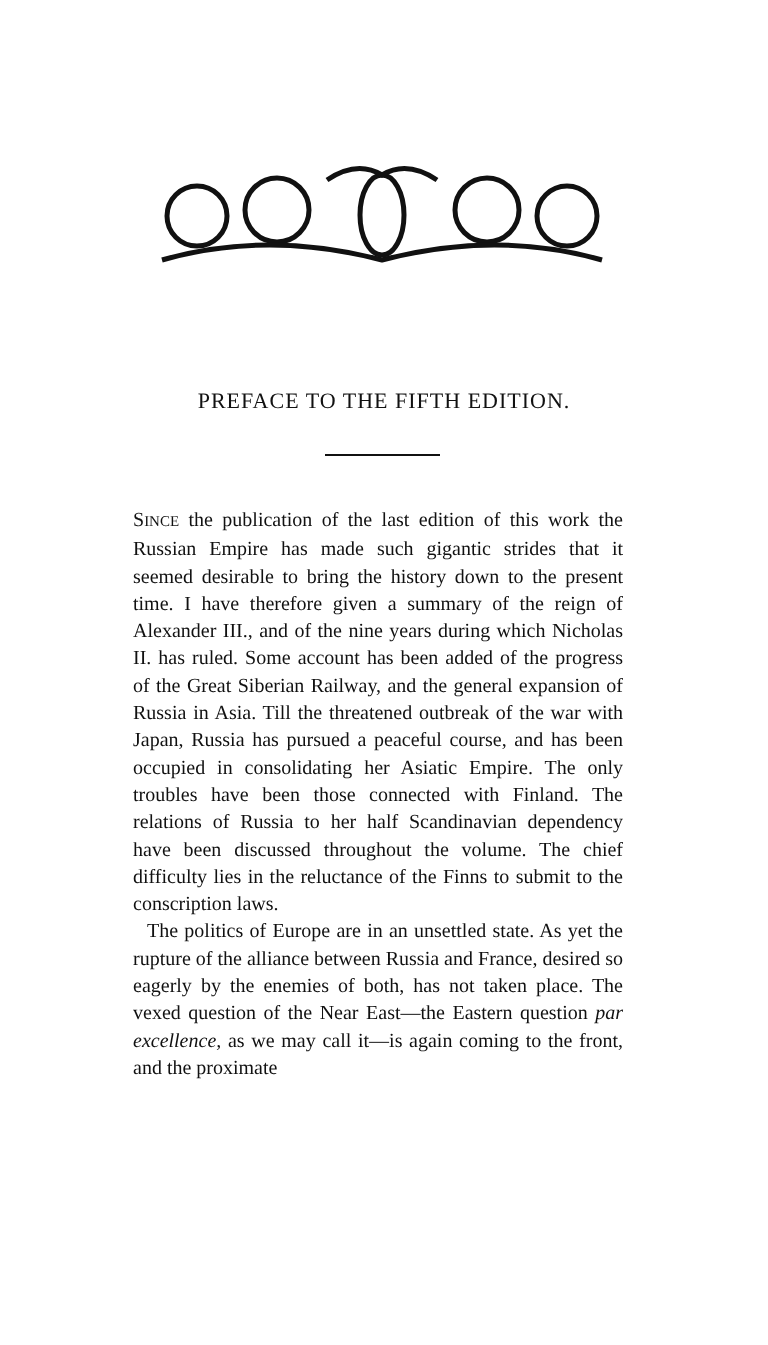PREFACE TO THE FIFTH EDITION.
SINCE the publication of the last edition of this work the Russian Empire has made such gigantic strides that it seemed desirable to bring the history down to the present time. I have therefore given a summary of the reign of Alexander III., and of the nine years during which Nicholas II. has ruled. Some account has been added of the progress of the Great Siberian Railway, and the general expansion of Russia in Asia. Till the threatened outbreak of the war with Japan, Russia has pursued a peaceful course, and has been occupied in consolidating her Asiatic Empire. The only troubles have been those connected with Finland. The relations of Russia to her half Scandinavian dependency have been discussed throughout the volume. The chief difficulty lies in the reluctance of the Finns to submit to the conscription laws.
The politics of Europe are in an unsettled state. As yet the rupture of the alliance between Russia and France, desired so eagerly by the enemies of both, has not taken place. The vexed question of the Near East—the Eastern question par excellence, as we may call it—is again coming to the front, and the proximate